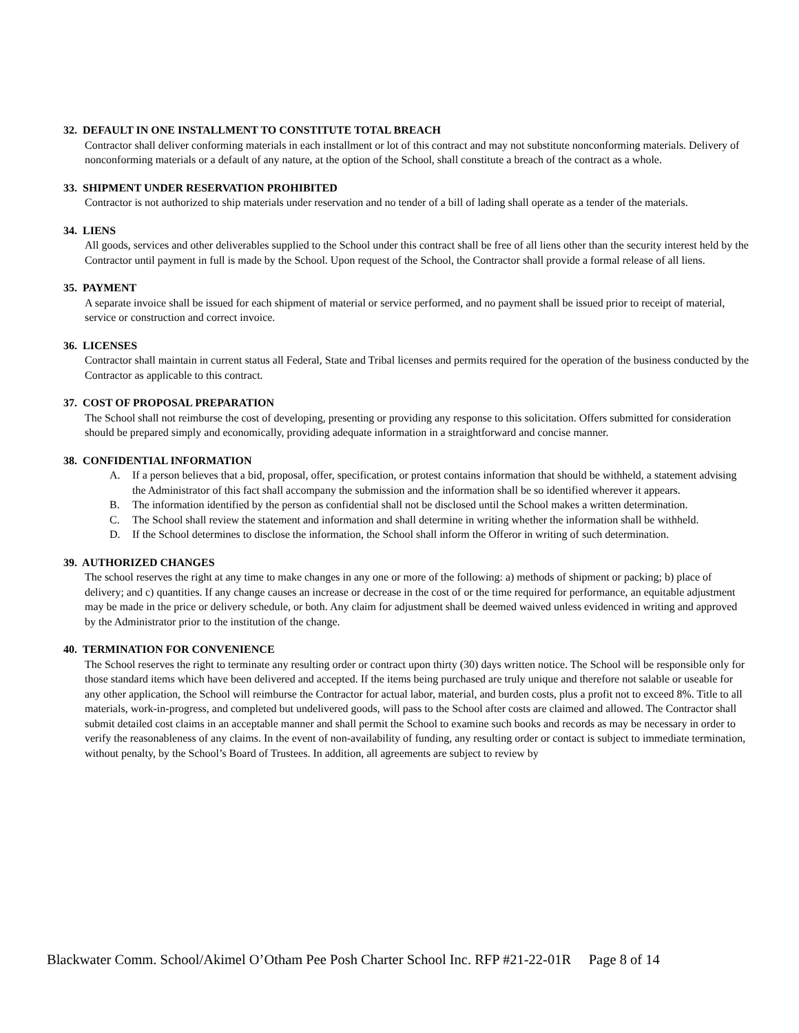32. DEFAULT IN ONE INSTALLMENT TO CONSTITUTE TOTAL BREACH
Contractor shall deliver conforming materials in each installment or lot of this contract and may not substitute nonconforming materials. Delivery of nonconforming materials or a default of any nature, at the option of the School, shall constitute a breach of the contract as a whole.
33. SHIPMENT UNDER RESERVATION PROHIBITED
Contractor is not authorized to ship materials under reservation and no tender of a bill of lading shall operate as a tender of the materials.
34. LIENS
All goods, services and other deliverables supplied to the School under this contract shall be free of all liens other than the security interest held by the Contractor until payment in full is made by the School. Upon request of the School, the Contractor shall provide a formal release of all liens.
35. PAYMENT
A separate invoice shall be issued for each shipment of material or service performed, and no payment shall be issued prior to receipt of material, service or construction and correct invoice.
36. LICENSES
Contractor shall maintain in current status all Federal, State and Tribal licenses and permits required for the operation of the business conducted by the Contractor as applicable to this contract.
37. COST OF PROPOSAL PREPARATION
The School shall not reimburse the cost of developing, presenting or providing any response to this solicitation. Offers submitted for consideration should be prepared simply and economically, providing adequate information in a straightforward and concise manner.
38. CONFIDENTIAL INFORMATION
A. If a person believes that a bid, proposal, offer, specification, or protest contains information that should be withheld, a statement advising the Administrator of this fact shall accompany the submission and the information shall be so identified wherever it appears.
B. The information identified by the person as confidential shall not be disclosed until the School makes a written determination.
C. The School shall review the statement and information and shall determine in writing whether the information shall be withheld.
D. If the School determines to disclose the information, the School shall inform the Offeror in writing of such determination.
39. AUTHORIZED CHANGES
The school reserves the right at any time to make changes in any one or more of the following: a) methods of shipment or packing; b) place of delivery; and c) quantities. If any change causes an increase or decrease in the cost of or the time required for performance, an equitable adjustment may be made in the price or delivery schedule, or both. Any claim for adjustment shall be deemed waived unless evidenced in writing and approved by the Administrator prior to the institution of the change.
40. TERMINATION FOR CONVENIENCE
The School reserves the right to terminate any resulting order or contract upon thirty (30) days written notice. The School will be responsible only for those standard items which have been delivered and accepted. If the items being purchased are truly unique and therefore not salable or useable for any other application, the School will reimburse the Contractor for actual labor, material, and burden costs, plus a profit not to exceed 8%. Title to all materials, work-in-progress, and completed but undelivered goods, will pass to the School after costs are claimed and allowed. The Contractor shall submit detailed cost claims in an acceptable manner and shall permit the School to examine such books and records as may be necessary in order to verify the reasonableness of any claims. In the event of non-availability of funding, any resulting order or contact is subject to immediate termination, without penalty, by the School’s Board of Trustees. In addition, all agreements are subject to review by
Blackwater Comm. School/Akimel O’Otham Pee Posh Charter School Inc. RFP #21-22-01R Page 8 of 14